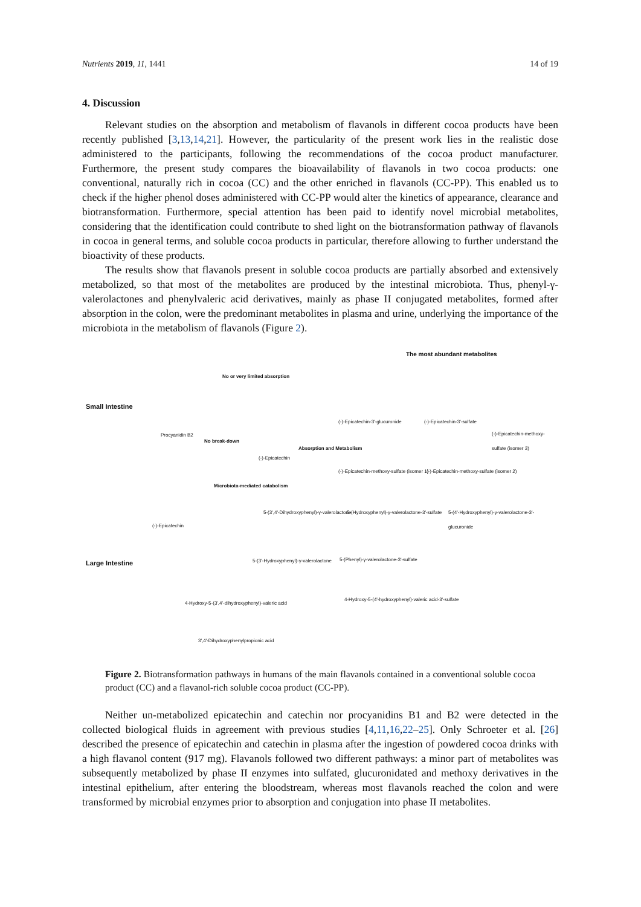Nutrients 2019, 11, 1441 14 of 19
4. Discussion
Relevant studies on the absorption and metabolism of flavanols in different cocoa products have been recently published [3,13,14,21]. However, the particularity of the present work lies in the realistic dose administered to the participants, following the recommendations of the cocoa product manufacturer. Furthermore, the present study compares the bioavailability of flavanols in two cocoa products: one conventional, naturally rich in cocoa (CC) and the other enriched in flavanols (CC-PP). This enabled us to check if the higher phenol doses administered with CC-PP would alter the kinetics of appearance, clearance and biotransformation. Furthermore, special attention has been paid to identify novel microbial metabolites, considering that the identification could contribute to shed light on the biotransformation pathway of flavanols in cocoa in general terms, and soluble cocoa products in particular, therefore allowing to further understand the bioactivity of these products.
The results show that flavanols present in soluble cocoa products are partially absorbed and extensively metabolized, so that most of the metabolites are produced by the intestinal microbiota. Thus, phenyl-γ-valerolactones and phenylvaleric acid derivatives, mainly as phase II conjugated metabolites, formed after absorption in the colon, were the predominant metabolites in plasma and urine, underlying the importance of the microbiota in the metabolism of flavanols (Figure 2).
The most abundant metabolites
Small Intestine
Large Intestine
No or very limited absorption
Procyanidin B2
No break-down
(-)-Epicatechin
Absorption and Metabolism
(-)-Epicatechin-3'-glucuronide (-)-Epicatechin-3'-sulfate
(-)-Epicatechin-methoxy-sulfate (isomer 3)
(-)-Epicatechin-methoxy-sulfate (isomer 1)
(-)-Epicatechin-methoxy-sulfate (isomer 2)
Microbiota-mediated catabolism
(-)-Epicatechin
5-(3',4'-Dihydroxyphenyl)-γ-valerolactone
5-(Hydroxyphenyl)-γ-valerolactone-3'-sulfate
5-(4'-Hydroxyphenyl)-γ-valerolactone-3'-glucuronide
5-(3'-Hydroxyphenyl)-γ-valerolactone
5-(Phenyl)-γ-valerolactone-3'-sulfate
4-Hydroxy-5-(3',4'-dihydroxyphenyl)-valeric acid
4-Hydroxy-5-(4'-hydroxyphenyl)-valeric acid-3'-sulfate
3',4'-Dihydroxyphenylpropionic acid
Figure 2. Biotransformation pathways in humans of the main flavanols contained in a conventional soluble cocoa product (CC) and a flavanol-rich soluble cocoa product (CC-PP).
Neither un-metabolized epicatechin and catechin nor procyanidins B1 and B2 were detected in the collected biological fluids in agreement with previous studies [4,11,16,22–25]. Only Schroeter et al. [26] described the presence of epicatechin and catechin in plasma after the ingestion of powdered cocoa drinks with a high flavanol content (917 mg). Flavanols followed two different pathways: a minor part of metabolites was subsequently metabolized by phase II enzymes into sulfated, glucuronidated and methoxy derivatives in the intestinal epithelium, after entering the bloodstream, whereas most flavanols reached the colon and were transformed by microbial enzymes prior to absorption and conjugation into phase II metabolites.